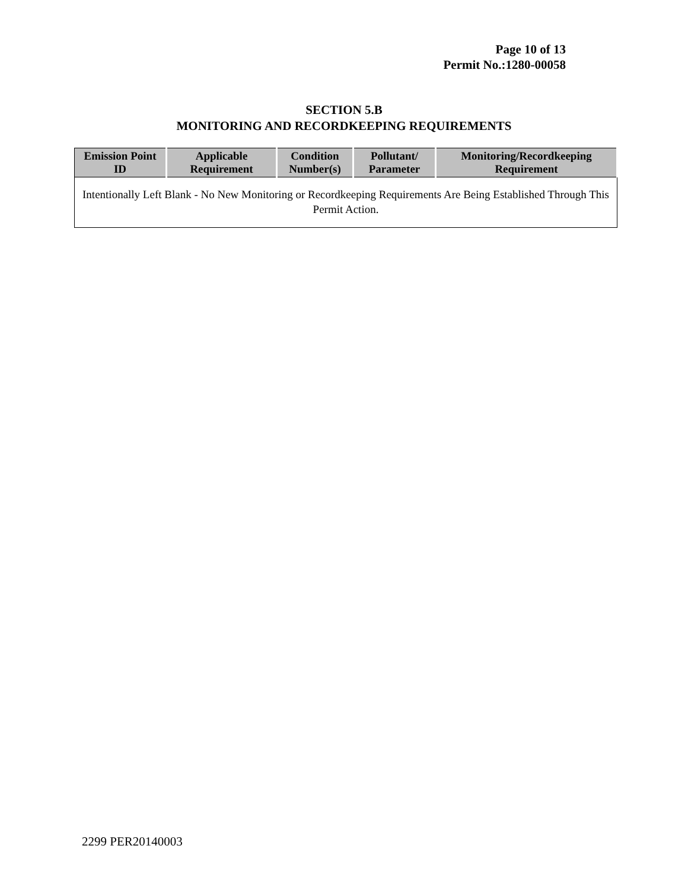Page 10 of 13
Permit No.:1280-00058
SECTION 5.B
MONITORING AND RECORDKEEPING REQUIREMENTS
| Emission Point ID | Applicable Requirement | Condition Number(s) | Pollutant/ Parameter | Monitoring/Recordkeeping Requirement |
| --- | --- | --- | --- | --- |
| Intentionally Left Blank - No New Monitoring or Recordkeeping Requirements Are Being Established Through This Permit Action. | | | | |
2299 PER20140003